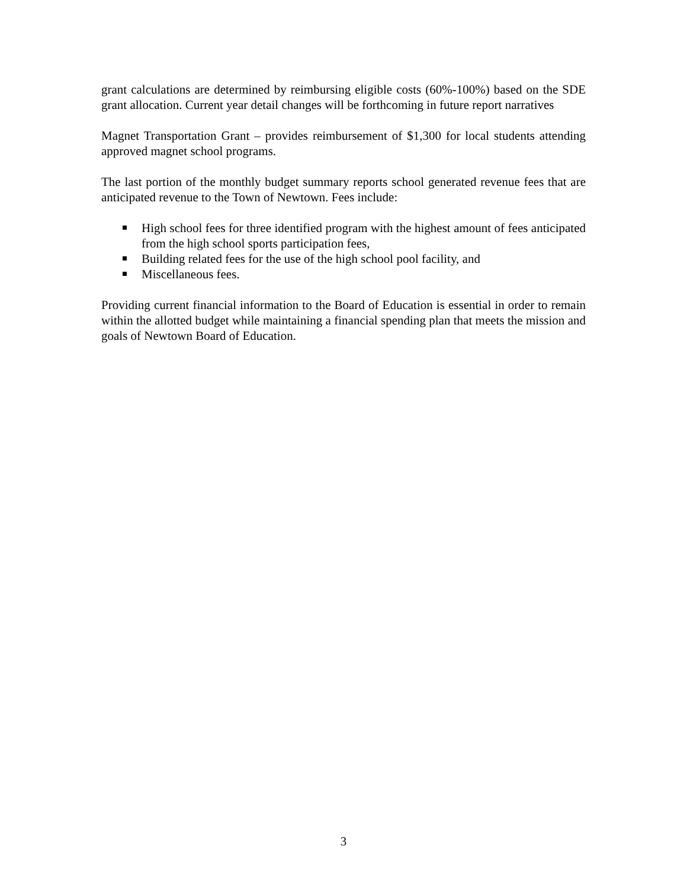grant calculations are determined by reimbursing eligible costs (60%-100%) based on the SDE grant allocation. Current year detail changes will be forthcoming in future report narratives
Magnet Transportation Grant – provides reimbursement of $1,300 for local students attending approved magnet school programs.
The last portion of the monthly budget summary reports school generated revenue fees that are anticipated revenue to the Town of Newtown. Fees include:
High school fees for three identified program with the highest amount of fees anticipated from the high school sports participation fees,
Building related fees for the use of the high school pool facility, and
Miscellaneous fees.
Providing current financial information to the Board of Education is essential in order to remain within the allotted budget while maintaining a financial spending plan that meets the mission and goals of Newtown Board of Education.
3